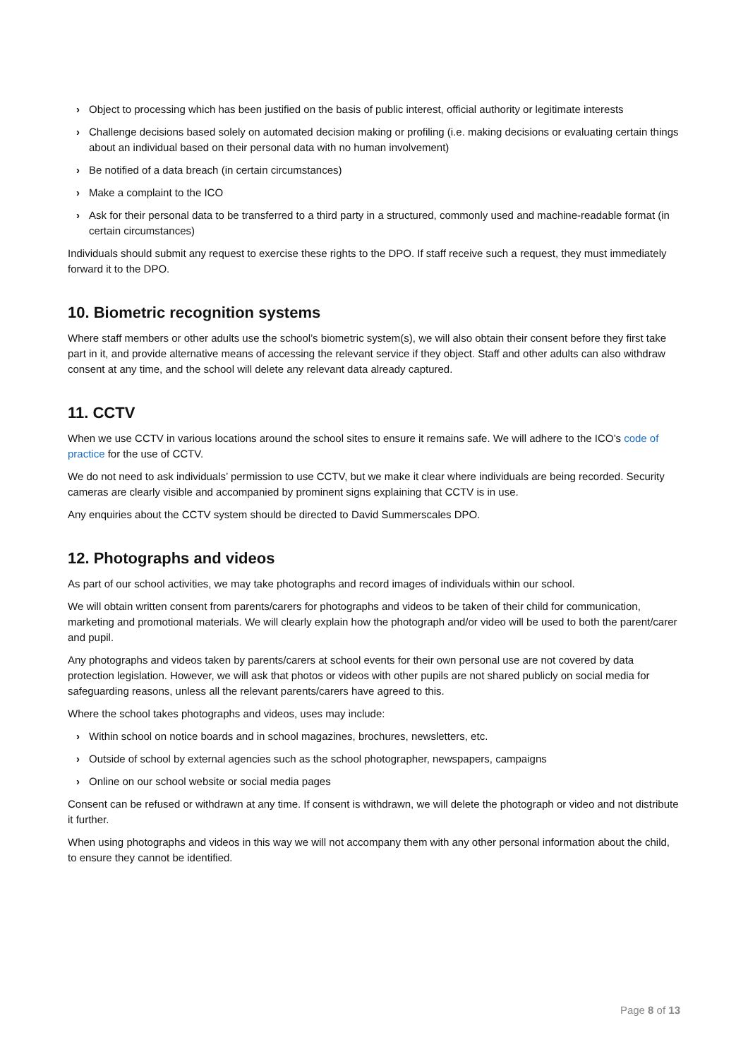› Object to processing which has been justified on the basis of public interest, official authority or legitimate interests
› Challenge decisions based solely on automated decision making or profiling (i.e. making decisions or evaluating certain things about an individual based on their personal data with no human involvement)
› Be notified of a data breach (in certain circumstances)
› Make a complaint to the ICO
› Ask for their personal data to be transferred to a third party in a structured, commonly used and machine-readable format (in certain circumstances)
Individuals should submit any request to exercise these rights to the DPO. If staff receive such a request, they must immediately forward it to the DPO.
10. Biometric recognition systems
Where staff members or other adults use the school’s biometric system(s), we will also obtain their consent before they first take part in it, and provide alternative means of accessing the relevant service if they object. Staff and other adults can also withdraw consent at any time, and the school will delete any relevant data already captured.
11. CCTV
When we use CCTV in various locations around the school sites to ensure it remains safe. We will adhere to the ICO’s code of practice for the use of CCTV.
We do not need to ask individuals’ permission to use CCTV, but we make it clear where individuals are being recorded. Security cameras are clearly visible and accompanied by prominent signs explaining that CCTV is in use.
Any enquiries about the CCTV system should be directed to David Summerscales DPO.
12. Photographs and videos
As part of our school activities, we may take photographs and record images of individuals within our school.
We will obtain written consent from parents/carers for photographs and videos to be taken of their child for communication, marketing and promotional materials. We will clearly explain how the photograph and/or video will be used to both the parent/carer and pupil.
Any photographs and videos taken by parents/carers at school events for their own personal use are not covered by data protection legislation. However, we will ask that photos or videos with other pupils are not shared publicly on social media for safeguarding reasons, unless all the relevant parents/carers have agreed to this.
Where the school takes photographs and videos, uses may include:
› Within school on notice boards and in school magazines, brochures, newsletters, etc.
› Outside of school by external agencies such as the school photographer, newspapers, campaigns
› Online on our school website or social media pages
Consent can be refused or withdrawn at any time. If consent is withdrawn, we will delete the photograph or video and not distribute it further.
When using photographs and videos in this way we will not accompany them with any other personal information about the child, to ensure they cannot be identified.
Page 8 of 13